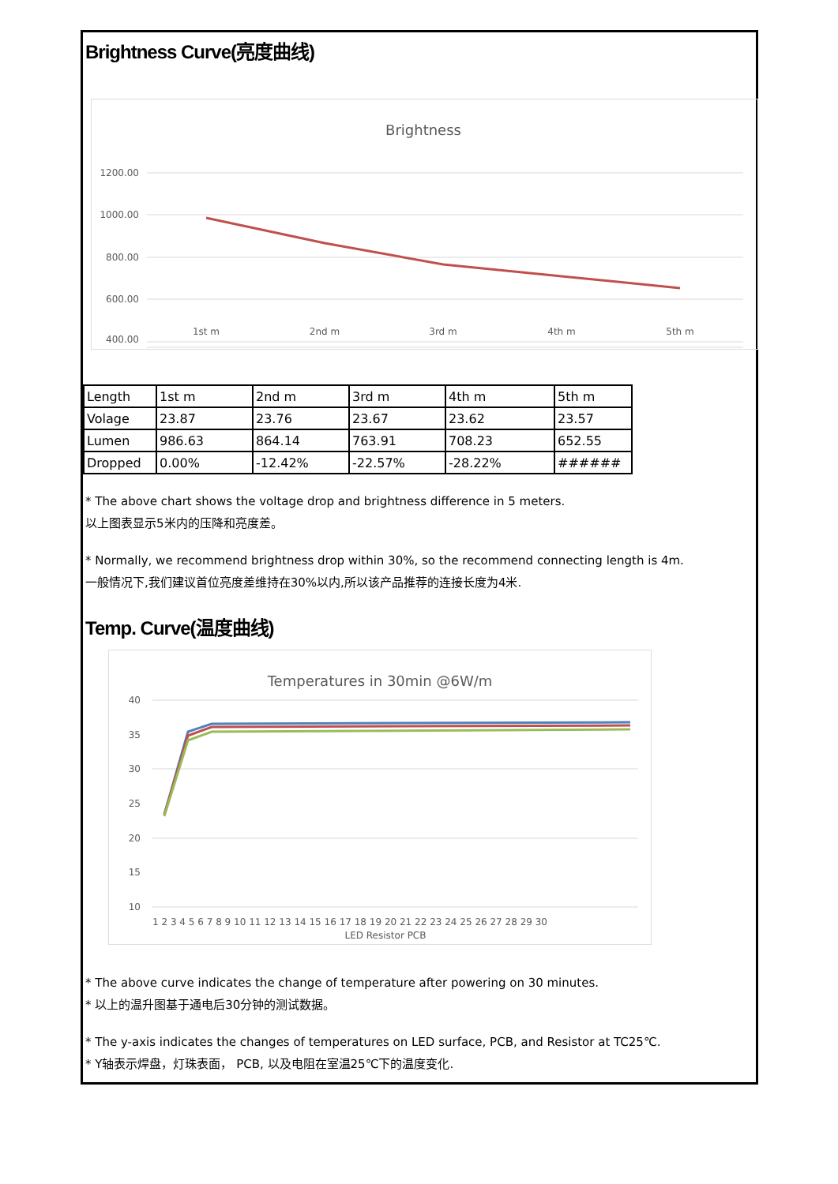Brightness Curve(亮度曲线)
Brightness
1200.00
1000.00
800.00
600.00
400.00
1st m
2nd m
3rd m
4th m
5th m
| Length | 1st m | 2nd m | 3rd m | 4th m | 5th m |
| Volage | 23.87 | 23.76 | 23.67 | 23.62 | 23.57 |
| Lumen | 986.63 | 864.14 | 763.91 | 708.23 | 652.55 |
| Dropped | 0.00% | -12.42% | -22.57% | -28.22% | ###### |
* The above chart shows the voltage drop and brightness difference in 5 meters.
以上图表显示5米内的压降和亮度差。
* Normally, we recommend brightness drop within 30%, so the recommend connecting length is 4m.
一般情况下,我们建议首位亮度差维持在30%以内,所以该产品推荐的连接长度为4米.
Temp. Curve(温度曲线)
Temperatures in 30min @6W/m
40
35
30
25
20
15
10
1 2 3 4 5 6 7 8 9 10 11 12 13 14 15 16 17 18 19 20 21 22 23 24 25 26 27 28 29 30
LED Resistor PCB
* The above curve indicates the change of temperature after powering on 30 minutes.
* 以上的温升图基于通电后30分钟的测试数据。
* The y-axis indicates the changes of temperatures on LED surface, PCB, and Resistor at TC25℃.
* Y轴表示焊盘，灯珠表面， PCB, 以及电阻在室温25℃下的温度变化.